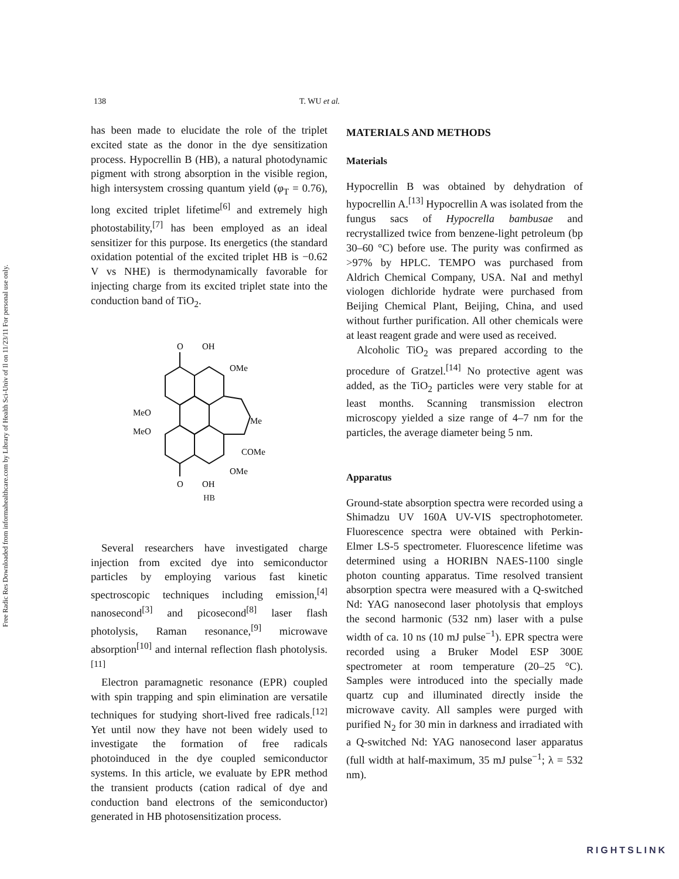Free Radic Res Downloaded from informahealthcare.com by Library of Health Sci-Univ of Il on 11/23/11 For personal use only.
138 T. WU et al.
has been made to elucidate the role of the triplet excited state as the donor in the dye sensitization process. Hypocrellin B (HB), a natural photodynamic pigment with strong absorption in the visible region, high intersystem crossing quantum yield (φ<sub>T</sub> = 0.76), long excited triplet lifetime<sup>[6]</sup> and extremely high photostability,<sup>[7]</sup> has been employed as an ideal sensitizer for this purpose. Its energetics (the standard oxidation potential of the excited triplet HB is −0.62 V vs NHE) is thermodynamically favorable for injecting charge from its excited triplet state into the conduction band of TiO<sub>2</sub>.
O
OH
OMe
MeO
MeO
Me
COMe
OMe
O
OH
HB
Several researchers have investigated charge injection from excited dye into semiconductor particles by employing various fast kinetic spectroscopic techniques including emission,<sup>[4]</sup> nanosecond<sup>[3]</sup> and picosecond<sup>[8]</sup> laser flash photolysis, Raman resonance,<sup>[9]</sup> microwave absorption<sup>[10]</sup> and internal reflection flash photolysis.<sup>[11]</sup>
Electron paramagnetic resonance (EPR) coupled with spin trapping and spin elimination are versatile techniques for studying short-lived free radicals.<sup>[12]</sup> Yet until now they have not been widely used to investigate the formation of free radicals photoinduced in the dye coupled semiconductor systems. In this article, we evaluate by EPR method the transient products (cation radical of dye and conduction band electrons of the semiconductor) generated in HB photosensitization process.
MATERIALS AND METHODS
Materials
Hypocrellin B was obtained by dehydration of hypocrellin A.<sup>[13]</sup> Hypocrellin A was isolated from the fungus sacs of Hypocrella bambusae and recrystallized twice from benzene-light petroleum (bp 30–60 °C) before use. The purity was confirmed as >97% by HPLC. TEMPO was purchased from Aldrich Chemical Company, USA. NaI and methyl viologen dichloride hydrate were purchased from Beijing Chemical Plant, Beijing, China, and used without further purification. All other chemicals were at least reagent grade and were used as received.
Alcoholic TiO<sub>2</sub> was prepared according to the procedure of Gratzel.<sup>[14]</sup> No protective agent was added, as the TiO<sub>2</sub> particles were very stable for at least months. Scanning transmission electron microscopy yielded a size range of 4–7 nm for the particles, the average diameter being 5 nm.
Apparatus
Ground-state absorption spectra were recorded using a Shimadzu UV 160A UV-VIS spectrophotometer. Fluorescence spectra were obtained with Perkin-Elmer LS-5 spectrometer. Fluorescence lifetime was determined using a HORIBN NAES-1100 single photon counting apparatus. Time resolved transient absorption spectra were measured with a Q-switched Nd: YAG nanosecond laser photolysis that employs the second harmonic (532 nm) laser with a pulse width of ca. 10 ns (10 mJ pulse<sup>−1</sup>). EPR spectra were recorded using a Bruker Model ESP 300E spectrometer at room temperature (20–25 °C). Samples were introduced into the specially made quartz cup and illuminated directly inside the microwave cavity. All samples were purged with purified N<sub>2</sub> for 30 min in darkness and irradiated with a Q-switched Nd: YAG nanosecond laser apparatus (full width at half-maximum, 35 mJ pulse<sup>−1</sup>; λ = 532 nm).
RIGHTSLINK